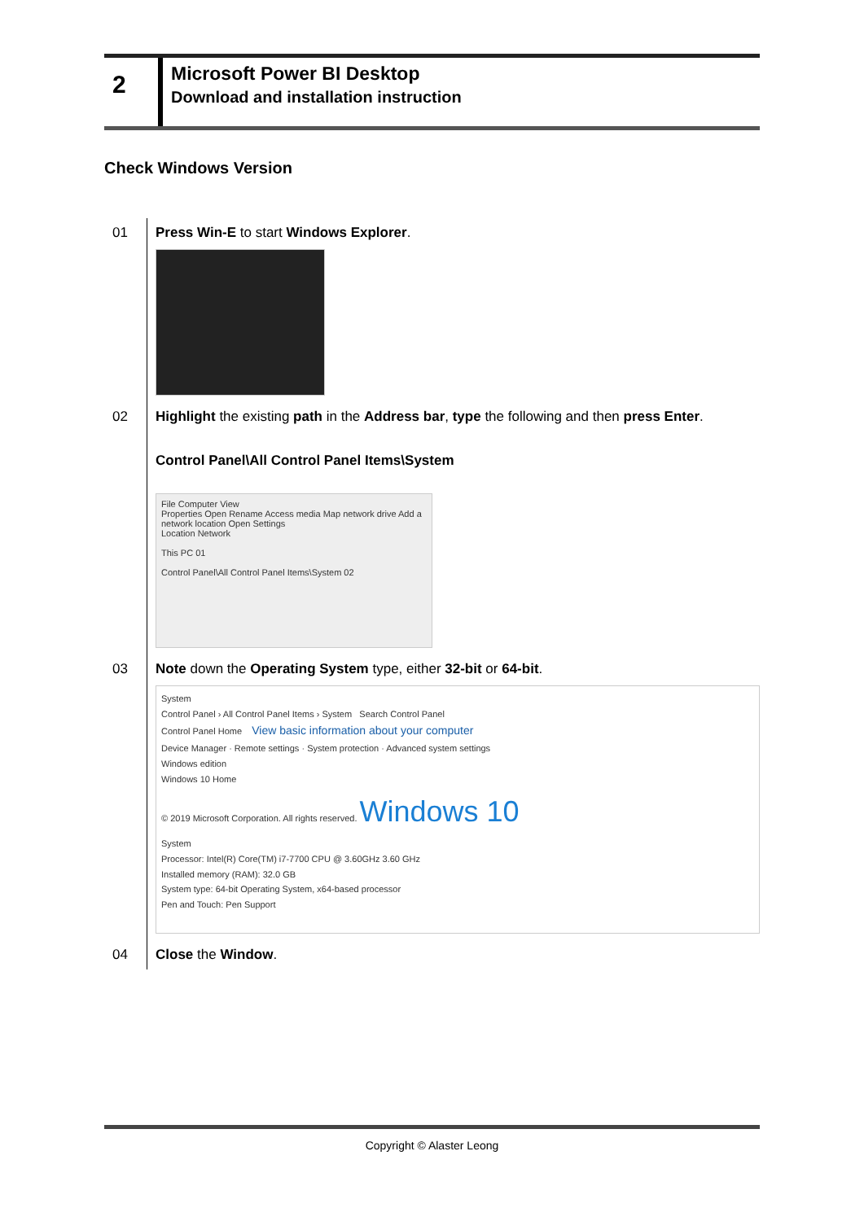2
Microsoft Power BI Desktop
Download and installation instruction
Check Windows Version
| 01 | Press Win-E to start Windows Explorer . |
| 02 | Highlight the existing path in the Address bar , type the following and then press Enter . Control Panel\All Control Panel Items\System File Computer View Properties Open Rename Access media Map network drive Add a network location Open Settings Location Network This PC 01 Control Panel\All Control Panel Items\System 02 |
| 03 | Note down the Operating System type, either 32-bit or 64-bit . System Control Panel › All Control Panel Items › System Search Control Panel Control Panel Home View basic information about your computer Device Manager · Remote settings · System protection · Advanced system settings Windows edition Windows 10 Home © 2019 Microsoft Corporation. All rights reserved. Windows 10 System Processor: Intel(R) Core(TM) i7-7700 CPU @ 3.60GHz 3.60 GHz Installed memory (RAM): 32.0 GB System type: 64-bit Operating System, x64-based processor Pen and Touch: Pen Support |
| 04 | Close the Window . |
Copyright © Alaster Leong